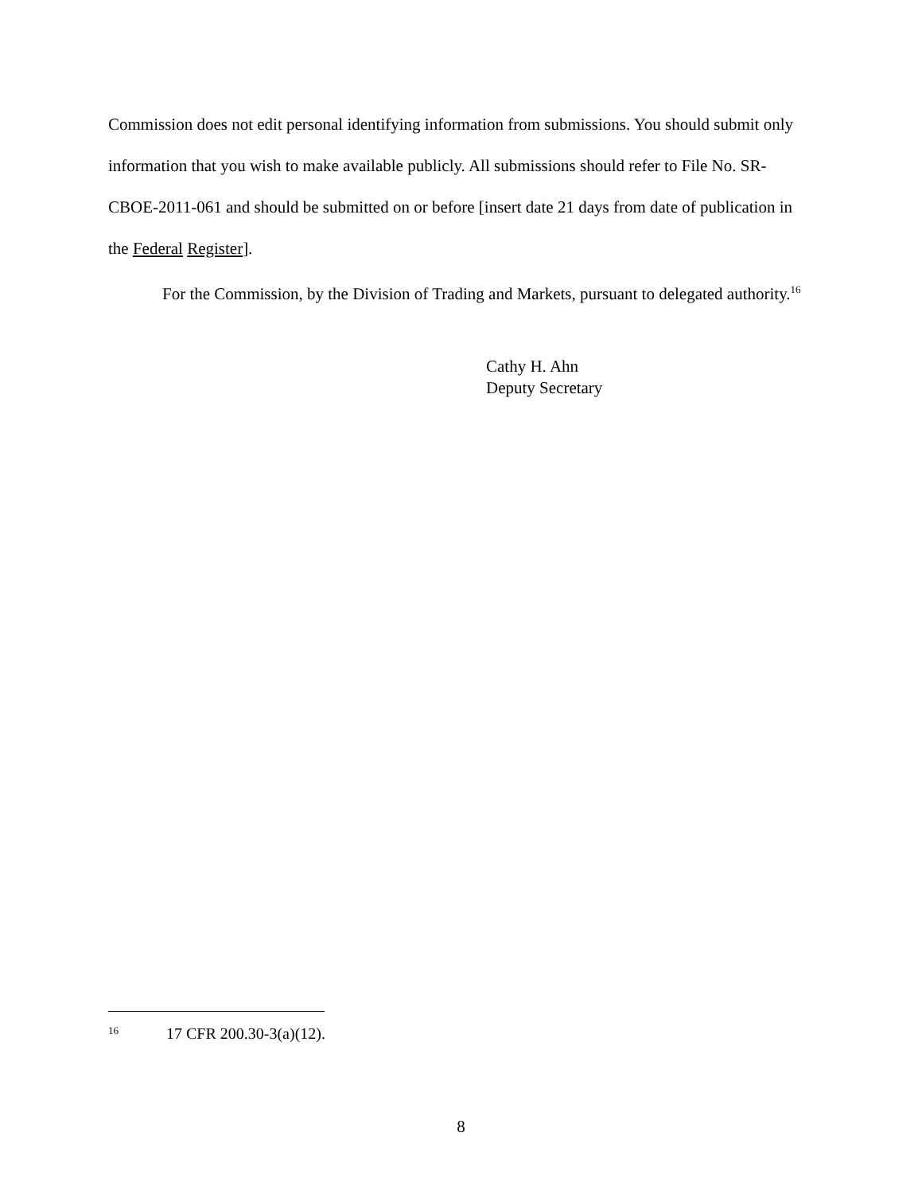Commission does not edit personal identifying information from submissions. You should submit only information that you wish to make available publicly. All submissions should refer to File No. SR-CBOE-2011-061 and should be submitted on or before [insert date 21 days from date of publication in the Federal Register].
For the Commission, by the Division of Trading and Markets, pursuant to delegated authority.<sup>16</sup>
Cathy H. Ahn
Deputy Secretary
16 17 CFR 200.30-3(a)(12).
8